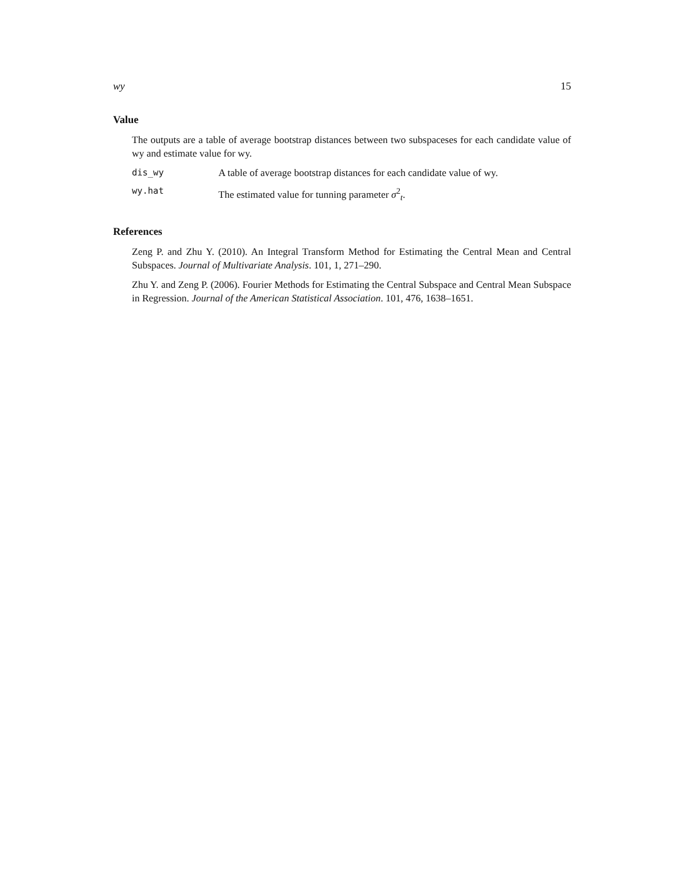wy 15
Value
The outputs are a table of average bootstrap distances between two subspaceses for each candidate value of wy and estimate value for wy.
dis_wy A table of average bootstrap distances for each candidate value of wy.
wy.hat The estimated value for tunning parameter σ<sup>2</sup><sub>t</sub>.
References
Zeng P. and Zhu Y. (2010). An Integral Transform Method for Estimating the Central Mean and Central Subspaces. Journal of Multivariate Analysis. 101, 1, 271–290.
Zhu Y. and Zeng P. (2006). Fourier Methods for Estimating the Central Subspace and Central Mean Subspace in Regression. Journal of the American Statistical Association. 101, 476, 1638–1651.